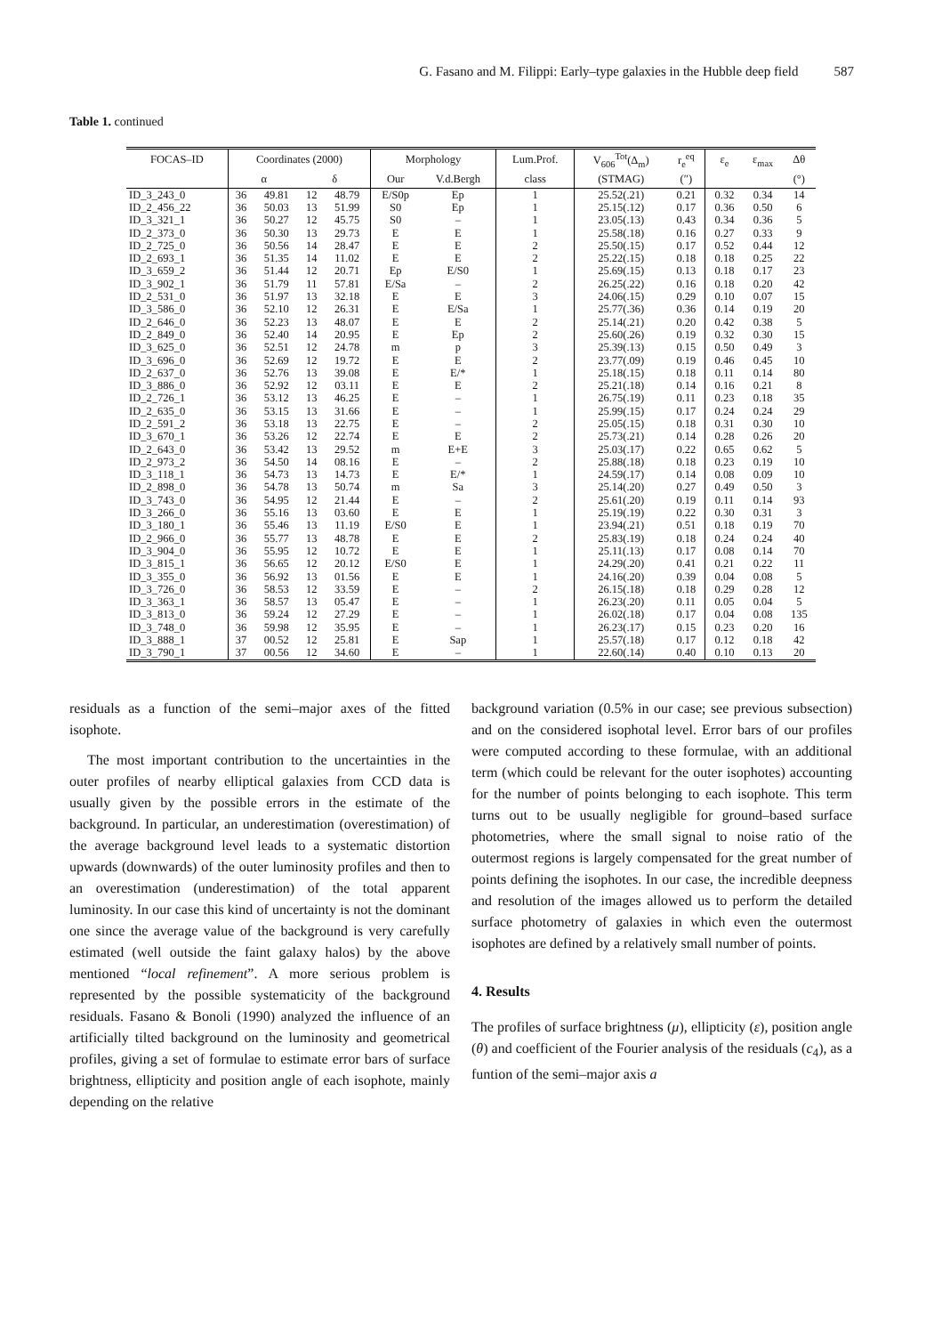G. Fasano and M. Filippi: Early–type galaxies in the Hubble deep field 587
Table 1. continued
| FOCAS–ID | Coordinates (2000) | | | | Morphology | | Lum.Prof. | V<sub>606</sub><sup>Tot</sup>(Δ<sub>m</sub>) | r<sub>e</sub><sup>eq</sup> | ε<sub>e</sub> | ε<sub>max</sub> | Δθ |
| --- | --- | --- | --- | --- | --- | --- | --- | --- | --- | --- | --- | --- |
| | α | | δ | | Our | V.d.Bergh | class | (STMAG) | (″) | | | (°) |
| ID_3_243_0 | 36 | 49.81 | 12 | 48.79 | E/S0p | Ep | 1 | 25.52(.21) | 0.21 | 0.32 | 0.34 | 14 |
| ID_2_456_22 | 36 | 50.03 | 13 | 51.99 | S0 | Ep | 1 | 25.15(.12) | 0.17 | 0.36 | 0.50 | 6 |
| ID_3_321_1 | 36 | 50.27 | 12 | 45.75 | S0 | – | 1 | 23.05(.13) | 0.43 | 0.34 | 0.36 | 5 |
| ID_2_373_0 | 36 | 50.30 | 13 | 29.73 | E | E | 1 | 25.58(.18) | 0.16 | 0.27 | 0.33 | 9 |
| ID_2_725_0 | 36 | 50.56 | 14 | 28.47 | E | E | 2 | 25.50(.15) | 0.17 | 0.52 | 0.44 | 12 |
| ID_2_693_1 | 36 | 51.35 | 14 | 11.02 | E | E | 2 | 25.22(.15) | 0.18 | 0.18 | 0.25 | 22 |
| ID_3_659_2 | 36 | 51.44 | 12 | 20.71 | Ep | E/S0 | 1 | 25.69(.15) | 0.13 | 0.18 | 0.17 | 23 |
| ID_3_902_1 | 36 | 51.79 | 11 | 57.81 | E/Sa | – | 2 | 26.25(.22) | 0.16 | 0.18 | 0.20 | 42 |
| ID_2_531_0 | 36 | 51.97 | 13 | 32.18 | E | E | 3 | 24.06(.15) | 0.29 | 0.10 | 0.07 | 15 |
| ID_3_586_0 | 36 | 52.10 | 12 | 26.31 | E | E/Sa | 1 | 25.77(.36) | 0.36 | 0.14 | 0.19 | 20 |
| ID_2_646_0 | 36 | 52.23 | 13 | 48.07 | E | E | 2 | 25.14(.21) | 0.20 | 0.42 | 0.38 | 5 |
| ID_2_849_0 | 36 | 52.40 | 14 | 20.95 | E | Ep | 2 | 25.60(.26) | 0.19 | 0.32 | 0.30 | 15 |
| ID_3_625_0 | 36 | 52.51 | 12 | 24.78 | m | p | 3 | 25.39(.13) | 0.15 | 0.50 | 0.49 | 3 |
| ID_3_696_0 | 36 | 52.69 | 12 | 19.72 | E | E | 2 | 23.77(.09) | 0.19 | 0.46 | 0.45 | 10 |
| ID_2_637_0 | 36 | 52.76 | 13 | 39.08 | E | E/* | 1 | 25.18(.15) | 0.18 | 0.11 | 0.14 | 80 |
| ID_3_886_0 | 36 | 52.92 | 12 | 03.11 | E | E | 2 | 25.21(.18) | 0.14 | 0.16 | 0.21 | 8 |
| ID_2_726_1 | 36 | 53.12 | 13 | 46.25 | E | – | 1 | 26.75(.19) | 0.11 | 0.23 | 0.18 | 35 |
| ID_2_635_0 | 36 | 53.15 | 13 | 31.66 | E | – | 1 | 25.99(.15) | 0.17 | 0.24 | 0.24 | 29 |
| ID_2_591_2 | 36 | 53.18 | 13 | 22.75 | E | – | 2 | 25.05(.15) | 0.18 | 0.31 | 0.30 | 10 |
| ID_3_670_1 | 36 | 53.26 | 12 | 22.74 | E | E | 2 | 25.73(.21) | 0.14 | 0.28 | 0.26 | 20 |
| ID_2_643_0 | 36 | 53.42 | 13 | 29.52 | m | E+E | 3 | 25.03(.17) | 0.22 | 0.65 | 0.62 | 5 |
| ID_2_973_2 | 36 | 54.50 | 14 | 08.16 | E | – | 2 | 25.88(.18) | 0.18 | 0.23 | 0.19 | 10 |
| ID_3_118_1 | 36 | 54.73 | 13 | 14.73 | E | E/* | 1 | 24.59(.17) | 0.14 | 0.08 | 0.09 | 10 |
| ID_2_898_0 | 36 | 54.78 | 13 | 50.74 | m | Sa | 3 | 25.14(.20) | 0.27 | 0.49 | 0.50 | 3 |
| ID_3_743_0 | 36 | 54.95 | 12 | 21.44 | E | – | 2 | 25.61(.20) | 0.19 | 0.11 | 0.14 | 93 |
| ID_3_266_0 | 36 | 55.16 | 13 | 03.60 | E | E | 1 | 25.19(.19) | 0.22 | 0.30 | 0.31 | 3 |
| ID_3_180_1 | 36 | 55.46 | 13 | 11.19 | E/S0 | E | 1 | 23.94(.21) | 0.51 | 0.18 | 0.19 | 70 |
| ID_2_966_0 | 36 | 55.77 | 13 | 48.78 | E | E | 2 | 25.83(.19) | 0.18 | 0.24 | 0.24 | 40 |
| ID_3_904_0 | 36 | 55.95 | 12 | 10.72 | E | E | 1 | 25.11(.13) | 0.17 | 0.08 | 0.14 | 70 |
| ID_3_815_1 | 36 | 56.65 | 12 | 20.12 | E/S0 | E | 1 | 24.29(.20) | 0.41 | 0.21 | 0.22 | 11 |
| ID_3_355_0 | 36 | 56.92 | 13 | 01.56 | E | E | 1 | 24.16(.20) | 0.39 | 0.04 | 0.08 | 5 |
| ID_3_726_0 | 36 | 58.53 | 12 | 33.59 | E | – | 2 | 26.15(.18) | 0.18 | 0.29 | 0.28 | 12 |
| ID_3_363_1 | 36 | 58.57 | 13 | 05.47 | E | – | 1 | 26.23(.20) | 0.11 | 0.05 | 0.04 | 5 |
| ID_3_813_0 | 36 | 59.24 | 12 | 27.29 | E | – | 1 | 26.02(.18) | 0.17 | 0.04 | 0.08 | 135 |
| ID_3_748_0 | 36 | 59.98 | 12 | 35.95 | E | – | 1 | 26.23(.17) | 0.15 | 0.23 | 0.20 | 16 |
| ID_3_888_1 | 37 | 00.52 | 12 | 25.81 | E | Sap | 1 | 25.57(.18) | 0.17 | 0.12 | 0.18 | 42 |
| ID_3_790_1 | 37 | 00.56 | 12 | 34.60 | E | – | 1 | 22.60(.14) | 0.40 | 0.10 | 0.13 | 20 |
residuals as a function of the semi–major axes of the fitted isophote.
The most important contribution to the uncertainties in the outer profiles of nearby elliptical galaxies from CCD data is usually given by the possible errors in the estimate of the background. In particular, an underestimation (overestimation) of the average background level leads to a systematic distortion upwards (downwards) of the outer luminosity profiles and then to an overestimation (underestimation) of the total apparent luminosity. In our case this kind of uncertainty is not the dominant one since the average value of the background is very carefully estimated (well outside the faint galaxy halos) by the above mentioned “local refinement”. A more serious problem is represented by the possible systematicity of the background residuals. Fasano & Bonoli (1990) analyzed the influence of an artificially tilted background on the luminosity and geometrical profiles, giving a set of formulae to estimate error bars of surface brightness, ellipticity and position angle of each isophote, mainly depending on the relative
background variation (0.5% in our case; see previous subsection) and on the considered isophotal level. Error bars of our profiles were computed according to these formulae, with an additional term (which could be relevant for the outer isophotes) accounting for the number of points belonging to each isophote. This term turns out to be usually negligible for ground–based surface photometries, where the small signal to noise ratio of the outermost regions is largely compensated for the great number of points defining the isophotes. In our case, the incredible deepness and resolution of the images allowed us to perform the detailed surface photometry of galaxies in which even the outermost isophotes are defined by a relatively small number of points.
4. Results
The profiles of surface brightness (μ), ellipticity (ε), position angle (θ) and coefficient of the Fourier analysis of the residuals (c<sub>4</sub>), as a funtion of the semi–major axis a